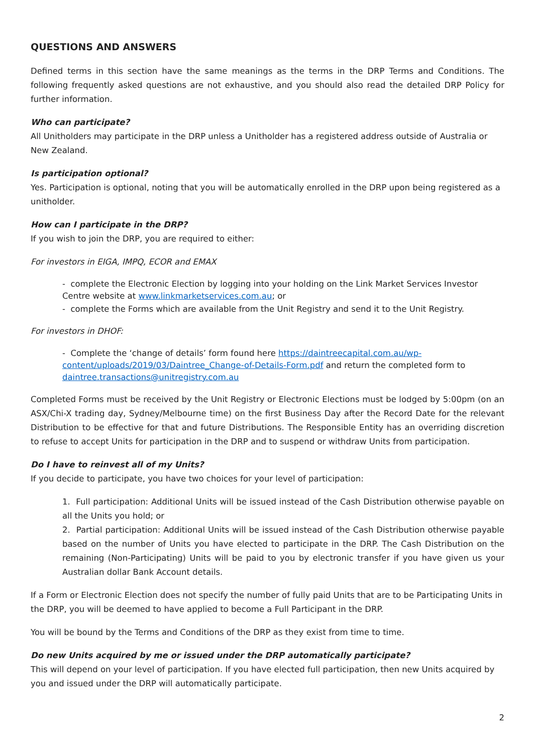QUESTIONS AND ANSWERS
Defined terms in this section have the same meanings as the terms in the DRP Terms and Conditions. The following frequently asked questions are not exhaustive, and you should also read the detailed DRP Policy for further information.
Who can participate?
All Unitholders may participate in the DRP unless a Unitholder has a registered address outside of Australia or New Zealand.
Is participation optional?
Yes. Participation is optional, noting that you will be automatically enrolled in the DRP upon being registered as a unitholder.
How can I participate in the DRP?
If you wish to join the DRP, you are required to either:
For investors in EIGA, IMPQ, ECOR and EMAX
- complete the Electronic Election by logging into your holding on the Link Market Services Investor Centre website at www.linkmarketservices.com.au; or
- complete the Forms which are available from the Unit Registry and send it to the Unit Registry.
For investors in DHOF:
- Complete the ‘change of details’ form found here https://daintreecapital.com.au/wp-content/uploads/2019/03/Daintree_Change-of-Details-Form.pdf and return the completed form to daintree.transactions@unitregistry.com.au
Completed Forms must be received by the Unit Registry or Electronic Elections must be lodged by 5:00pm (on an ASX/Chi-X trading day, Sydney/Melbourne time) on the first Business Day after the Record Date for the relevant Distribution to be effective for that and future Distributions. The Responsible Entity has an overriding discretion to refuse to accept Units for participation in the DRP and to suspend or withdraw Units from participation.
Do I have to reinvest all of my Units?
If you decide to participate, you have two choices for your level of participation:
1. Full participation: Additional Units will be issued instead of the Cash Distribution otherwise payable on all the Units you hold; or
2. Partial participation: Additional Units will be issued instead of the Cash Distribution otherwise payable based on the number of Units you have elected to participate in the DRP. The Cash Distribution on the remaining (Non-Participating) Units will be paid to you by electronic transfer if you have given us your Australian dollar Bank Account details.
If a Form or Electronic Election does not specify the number of fully paid Units that are to be Participating Units in the DRP, you will be deemed to have applied to become a Full Participant in the DRP.
You will be bound by the Terms and Conditions of the DRP as they exist from time to time.
Do new Units acquired by me or issued under the DRP automatically participate?
This will depend on your level of participation. If you have elected full participation, then new Units acquired by you and issued under the DRP will automatically participate.
2